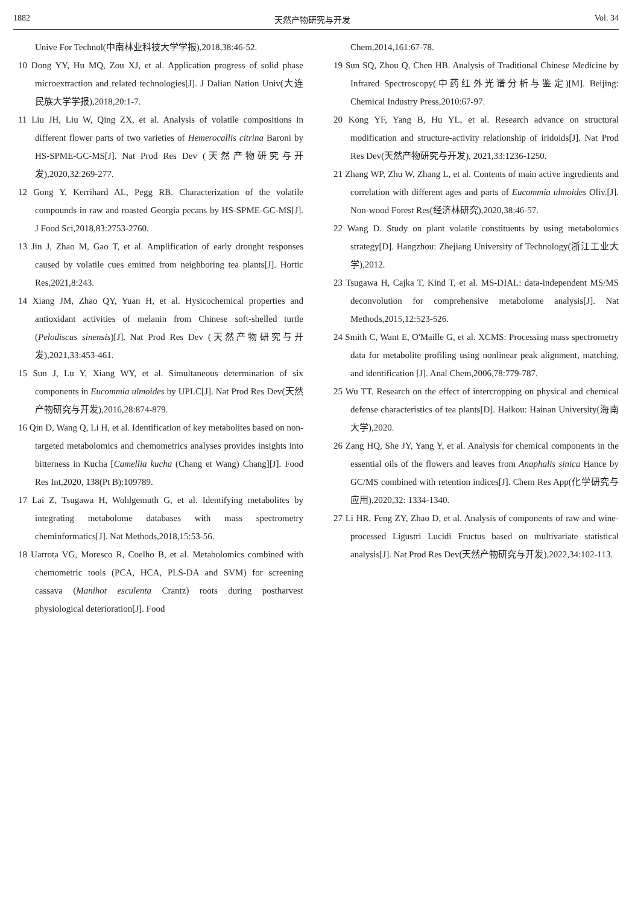1882 天然产物研究与开发 Vol. 34
Unive For Technol(中南林业科技大学学报),2018,38:46-52.
10 Dong YY, Hu MQ, Zou XJ, et al. Application progress of solid phase microextraction and related technologies[J]. J Dalian Nation Univ(大连民族大学学报),2018,20:1-7.
11 Liu JH, Liu W, Qing ZX, et al. Analysis of volatile compositions in different flower parts of two varieties of Hemerocallis citrina Baroni by HS-SPME-GC-MS[J]. Nat Prod Res Dev (天然产物研究与开发),2020,32:269-277.
12 Gong Y, Kerrihard AL, Pegg RB. Characterization of the volatile compounds in raw and roasted Georgia pecans by HS-SPME-GC-MS[J]. J Food Sci,2018,83:2753-2760.
13 Jin J, Zhao M, Gao T, et al. Amplification of early drought responses caused by volatile cues emitted from neighboring tea plants[J]. Hortic Res,2021,8:243.
14 Xiang JM, Zhao QY, Yuan H, et al. Hysicochemical properties and antioxidant activities of melanin from Chinese soft-shelled turtle (Pelodiscus sinensis)[J]. Nat Prod Res Dev (天然产物研究与开发),2021,33:453-461.
15 Sun J, Lu Y, Xiang WY, et al. Simultaneous determination of six components in Eucommia ulmoides by UPLC[J]. Nat Prod Res Dev(天然产物研究与开发),2016,28:874-879.
16 Qin D, Wang Q, Li H, et al. Identification of key metabolites based on non-targeted metabolomics and chemometrics analyses provides insights into bitterness in Kucha [Camellia kucha (Chang et Wang) Chang][J]. Food Res Int,2020, 138(Pt B):109789.
17 Lai Z, Tsugawa H, Wohlgemuth G, et al. Identifying metabolites by integrating metabolome databases with mass spectrometry cheminformatics[J]. Nat Methods,2018,15:53-56.
18 Uarrota VG, Moresco R, Coelho B, et al. Metabolomics combined with chemometric tools (PCA, HCA, PLS-DA and SVM) for screening cassava (Manihot esculenta Crantz) roots during postharvest physiological deterioration[J]. Food
Chem,2014,161:67-78.
19 Sun SQ, Zhou Q, Chen HB. Analysis of Traditional Chinese Medicine by Infrared Spectroscopy(中药红外光谱分析与鉴定)[M]. Beijing: Chemical Industry Press,2010:67-97.
20 Kong YF, Yang B, Hu YL, et al. Research advance on structural modification and structure-activity relationship of iridoids[J]. Nat Prod Res Dev(天然产物研究与开发), 2021,33:1236-1250.
21 Zhang WP, Zhu W, Zhang L, et al. Contents of main active ingredients and correlation with different ages and parts of Eucommia ulmoides Oliv.[J]. Non-wood Forest Res(经济林研究),2020,38:46-57.
22 Wang D. Study on plant volatile constituents by using metabolomics strategy[D]. Hangzhou: Zhejiang University of Technology(浙江工业大学),2012.
23 Tsugawa H, Cajka T, Kind T, et al. MS-DIAL: data-independent MS/MS deconvolution for comprehensive metabolome analysis[J]. Nat Methods,2015,12:523-526.
24 Smith C, Want E, O'Maille G, et al. XCMS: Processing mass spectrometry data for metabolite profiling using nonlinear peak alignment, matching, and identification [J]. Anal Chem,2006,78:779-787.
25 Wu TT. Research on the effect of intercropping on physical and chemical defense characteristics of tea plants[D]. Haikou: Hainan University(海南大学),2020.
26 Zang HQ, She JY, Yang Y, et al. Analysis for chemical components in the essential oils of the flowers and leaves from Anaphalis sinica Hance by GC/MS combined with retention indices[J]. Chem Res App(化学研究与应用),2020,32: 1334-1340.
27 Li HR, Feng ZY, Zhao D, et al. Analysis of components of raw and wine-processed Ligustri Lucidi Fructus based on multivariate statistical analysis[J]. Nat Prod Res Dev(天然产物研究与开发),2022,34:102-113.